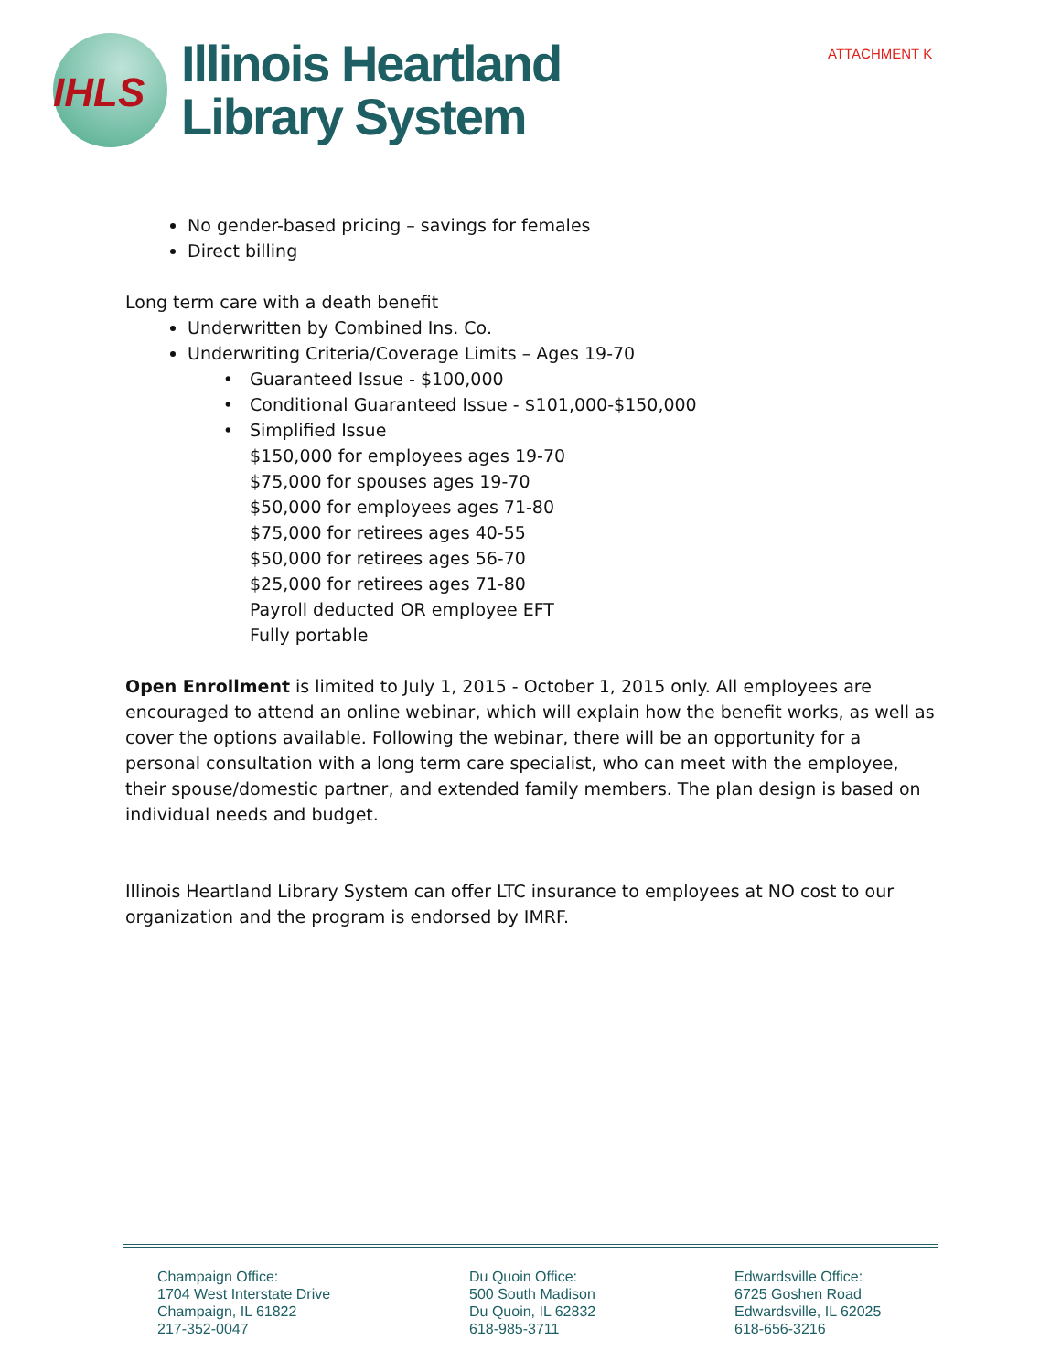ATTACHMENT K
IHLS
Illinois Heartland
Library System
No gender-based pricing – savings for females
Direct billing
Long term care with a death benefit
Underwritten by Combined Ins. Co.
Underwriting Criteria/Coverage Limits – Ages 19-70
Guaranteed Issue - $100,000
Conditional Guaranteed Issue - $101,000-$150,000
Simplified Issue
$150,000 for employees ages 19-70
$75,000 for spouses ages 19-70
$50,000 for employees ages 71-80
$75,000 for retirees ages 40-55
$50,000 for retirees ages 56-70
$25,000 for retirees ages 71-80
Payroll deducted OR employee EFT
Fully portable
Open Enrollment is limited to July 1, 2015 - October 1, 2015 only. All employees are encouraged to attend an online webinar, which will explain how the benefit works, as well as cover the options available. Following the webinar, there will be an opportunity for a personal consultation with a long term care specialist, who can meet with the employee, their spouse/domestic partner, and extended family members. The plan design is based on individual needs and budget.
Illinois Heartland Library System can offer LTC insurance to employees at NO cost to our organization and the program is endorsed by IMRF.
Champaign Office:
1704 West Interstate Drive
Champaign, IL 61822
217-352-0047
Du Quoin Office:
500 South Madison
Du Quoin, IL 62832
618-985-3711
Edwardsville Office:
6725 Goshen Road
Edwardsville, IL 62025
618-656-3216